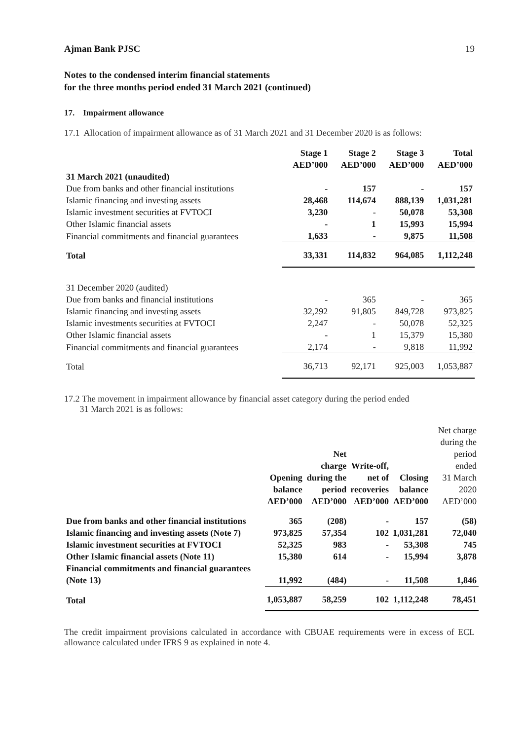Ajman Bank PJSC 19
Notes to the condensed interim financial statements
for the three months period ended 31 March 2021 (continued)
17. Impairment allowance
17.1 Allocation of impairment allowance as of 31 March 2021 and 31 December 2020 is as follows:
| | Stage 1 AED’000 | Stage 2 AED’000 | Stage 3 AED’000 | Total AED’000 |
| --- | --- | --- | --- | --- |
| 31 March 2021 (unaudited) | | | | |
| Due from banks and other financial institutions | - | 157 | - | 157 |
| Islamic financing and investing assets | 28,468 | 114,674 | 888,139 | 1,031,281 |
| Islamic investment securities at FVTOCI | 3,230 | - | 50,078 | 53,308 |
| Other Islamic financial assets | - | 1 | 15,993 | 15,994 |
| Financial commitments and financial guarantees | 1,633 | - | 9,875 | 11,508 |
| Total | 33,331 | 114,832 | 964,085 | 1,112,248 |
| 31 December 2020 (audited) | | | | |
| Due from banks and financial institutions | - | 365 | - | 365 |
| Islamic financing and investing assets | 32,292 | 91,805 | 849,728 | 973,825 |
| Islamic investments securities at FVTOCI | 2,247 | - | 50,078 | 52,325 |
| Other Islamic financial assets | - | 1 | 15,379 | 15,380 |
| Financial commitments and financial guarantees | 2,174 | - | 9,818 | 11,992 |
| Total | 36,713 | 92,171 | 925,003 | 1,053,887 |
17.2 The movement in impairment allowance by financial asset category during the period ended
31 March 2021 is as follows:
| | Opening balance AED’000 | Net charge during the period AED’000 | Write-off, net of recoveries AED’000 | Closing balance AED’000 | Net charge during the period ended 31 March 2020 AED’000 |
| --- | --- | --- | --- | --- | --- |
| Due from banks and other financial institutions | 365 | (208) | - | 157 | (58) |
| Islamic financing and investing assets (Note 7) | 973,825 | 57,354 | 102 | 1,031,281 | 72,040 |
| Islamic investment securities at FVTOCI | 52,325 | 983 | - | 53,308 | 745 |
| Other Islamic financial assets (Note 11) | 15,380 | 614 | - | 15,994 | 3,878 |
| Financial commitments and financial guarantees (Note 13) | 11,992 | (484) | - | 11,508 | 1,846 |
| Total | 1,053,887 | 58,259 | 102 | 1,112,248 | 78,451 |
The credit impairment provisions calculated in accordance with CBUAE requirements were in excess of ECL allowance calculated under IFRS 9 as explained in note 4.